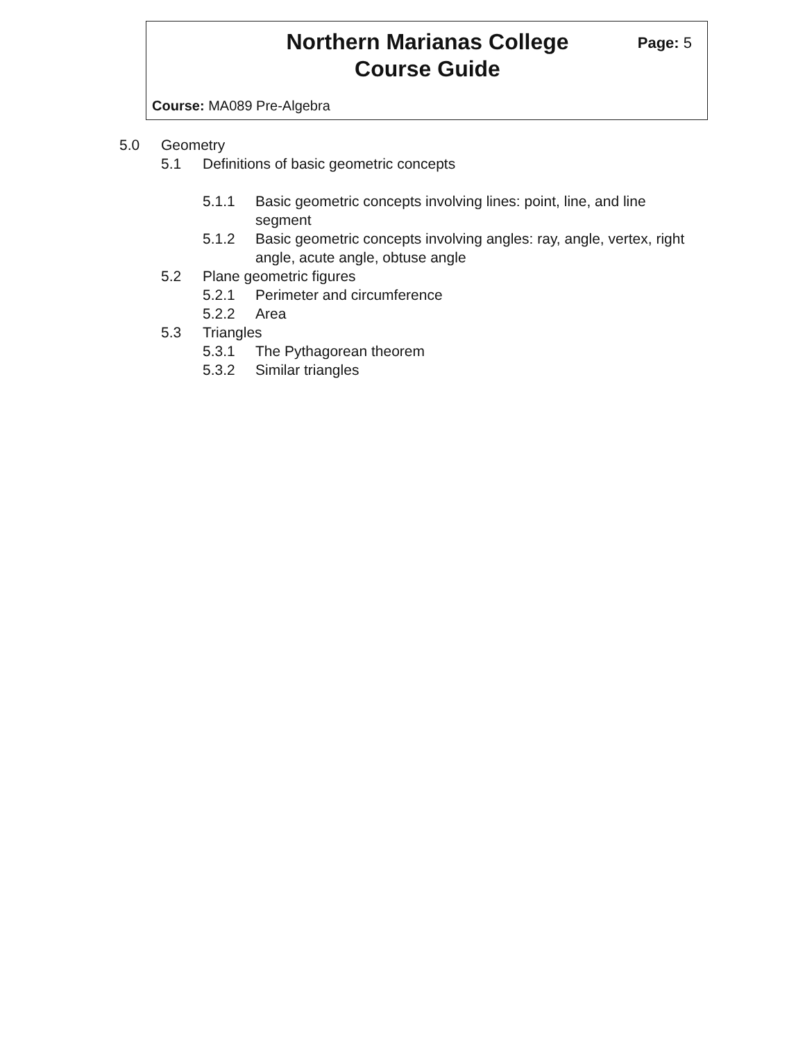Northern Marianas College
Course Guide
Page: 5
Course: MA089 Pre-Algebra
5.0 Geometry
5.1 Definitions of basic geometric concepts
5.1.1 Basic geometric concepts involving lines: point, line, and line segment
5.1.2 Basic geometric concepts involving angles: ray, angle, vertex, right angle, acute angle, obtuse angle
5.2 Plane geometric figures
5.2.1 Perimeter and circumference
5.2.2 Area
5.3 Triangles
5.3.1 The Pythagorean theorem
5.3.2 Similar triangles